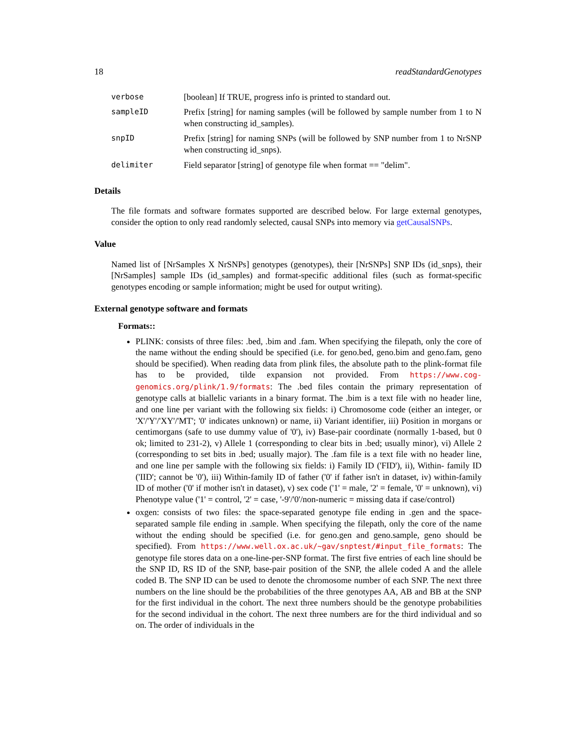18 readStandardGenotypes
| verbose | [boolean] If TRUE, progress info is printed to standard out. |
| sampleID | Prefix [string] for naming samples (will be followed by sample number from 1 to N when constructing id_samples). |
| snpID | Prefix [string] for naming SNPs (will be followed by SNP number from 1 to NrSNP when constructing id_snps). |
| delimiter | Field separator [string] of genotype file when format == "delim". |
Details
The file formats and software formates supported are described below. For large external genotypes, consider the option to only read randomly selected, causal SNPs into memory via getCausalSNPs.
Value
Named list of [NrSamples X NrSNPs] genotypes (genotypes), their [NrSNPs] SNP IDs (id_snps), their [NrSamples] sample IDs (id_samples) and format-specific additional files (such as format-specific genotypes encoding or sample information; might be used for output writing).
External genotype software and formats
Formats::
PLINK: consists of three files: .bed, .bim and .fam. When specifying the filepath, only the core of the name without the ending should be specified (i.e. for geno.bed, geno.bim and geno.fam, geno should be specified). When reading data from plink files, the absolute path to the plink-format file has to be provided, tilde expansion not provided. From https://www.cog-genomics.org/plink/1.9/formats: The .bed files contain the primary representation of genotype calls at biallelic variants in a binary format. The .bim is a text file with no header line, and one line per variant with the following six fields: i) Chromosome code (either an integer, or 'X'/'Y'/'XY'/'MT'; '0' indicates unknown) or name, ii) Variant identifier, iii) Position in morgans or centimorgans (safe to use dummy value of '0'), iv) Base-pair coordinate (normally 1-based, but 0 ok; limited to 231-2), v) Allele 1 (corresponding to clear bits in .bed; usually minor), vi) Allele 2 (corresponding to set bits in .bed; usually major). The .fam file is a text file with no header line, and one line per sample with the following six fields: i) Family ID ('FID'), ii), Within- family ID ('IID'; cannot be '0'), iii) Within-family ID of father ('0' if father isn't in dataset, iv) within-family ID of mother ('0' if mother isn't in dataset), v) sex code ('1' = male, '2' = female, '0' = unknown), vi) Phenotype value ('1' = control, '2' = case, '-9'/'0'/non-numeric = missing data if case/control)
oxgen: consists of two files: the space-separated genotype file ending in .gen and the space-separated sample file ending in .sample. When specifying the filepath, only the core of the name without the ending should be specified (i.e. for geno.gen and geno.sample, geno should be specified). From https://www.well.ox.ac.uk/~gav/snptest/#input_file_formats: The genotype file stores data on a one-line-per-SNP format. The first five entries of each line should be the SNP ID, RS ID of the SNP, base-pair position of the SNP, the allele coded A and the allele coded B. The SNP ID can be used to denote the chromosome number of each SNP. The next three numbers on the line should be the probabilities of the three genotypes AA, AB and BB at the SNP for the first individual in the cohort. The next three numbers should be the genotype probabilities for the second individual in the cohort. The next three numbers are for the third individual and so on. The order of individuals in the